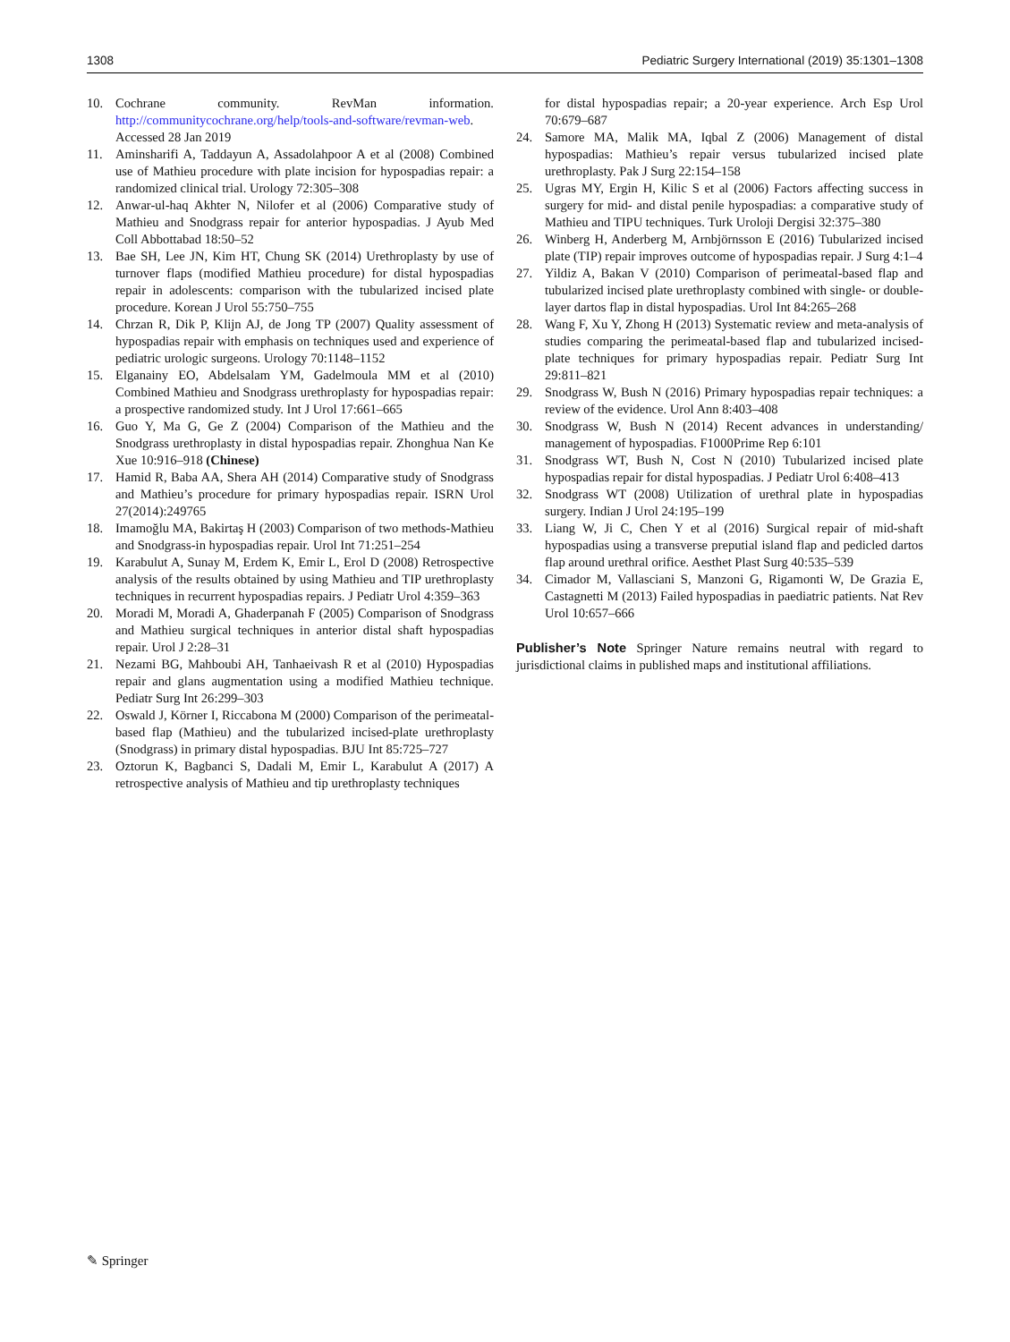1308 Pediatric Surgery International (2019) 35:1301–1308
10. Cochrane community. RevMan information. http://communitycochrane.org/help/tools-and-software/revman-web. Accessed 28 Jan 2019
11. Aminsharifi A, Taddayun A, Assadolahpoor A et al (2008) Combined use of Mathieu procedure with plate incision for hypospadias repair: a randomized clinical trial. Urology 72:305–308
12. Anwar-ul-haq Akhter N, Nilofer et al (2006) Comparative study of Mathieu and Snodgrass repair for anterior hypospadias. J Ayub Med Coll Abbottabad 18:50–52
13. Bae SH, Lee JN, Kim HT, Chung SK (2014) Urethroplasty by use of turnover flaps (modified Mathieu procedure) for distal hypospadias repair in adolescents: comparison with the tubularized incised plate procedure. Korean J Urol 55:750–755
14. Chrzan R, Dik P, Klijn AJ, de Jong TP (2007) Quality assessment of hypospadias repair with emphasis on techniques used and experience of pediatric urologic surgeons. Urology 70:1148–1152
15. Elganainy EO, Abdelsalam YM, Gadelmoula MM et al (2010) Combined Mathieu and Snodgrass urethroplasty for hypospadias repair: a prospective randomized study. Int J Urol 17:661–665
16. Guo Y, Ma G, Ge Z (2004) Comparison of the Mathieu and the Snodgrass urethroplasty in distal hypospadias repair. Zhonghua Nan Ke Xue 10:916–918 (Chinese)
17. Hamid R, Baba AA, Shera AH (2014) Comparative study of Snodgrass and Mathieu’s procedure for primary hypospadias repair. ISRN Urol 27(2014):249765
18. Imamoğlu MA, Bakirtaş H (2003) Comparison of two methods-Mathieu and Snodgrass-in hypospadias repair. Urol Int 71:251–254
19. Karabulut A, Sunay M, Erdem K, Emir L, Erol D (2008) Retrospective analysis of the results obtained by using Mathieu and TIP urethroplasty techniques in recurrent hypospadias repairs. J Pediatr Urol 4:359–363
20. Moradi M, Moradi A, Ghaderpanah F (2005) Comparison of Snodgrass and Mathieu surgical techniques in anterior distal shaft hypospadias repair. Urol J 2:28–31
21. Nezami BG, Mahboubi AH, Tanhaeivash R et al (2010) Hypospadias repair and glans augmentation using a modified Mathieu technique. Pediatr Surg Int 26:299–303
22. Oswald J, Körner I, Riccabona M (2000) Comparison of the perimeatal-based flap (Mathieu) and the tubularized incised-plate urethroplasty (Snodgrass) in primary distal hypospadias. BJU Int 85:725–727
23. Oztorun K, Bagbanci S, Dadali M, Emir L, Karabulut A (2017) A retrospective analysis of Mathieu and tip urethroplasty techniques
for distal hypospadias repair; a 20-year experience. Arch Esp Urol 70:679–687
24. Samore MA, Malik MA, Iqbal Z (2006) Management of distal hypospadias: Mathieu’s repair versus tubularized incised plate urethroplasty. Pak J Surg 22:154–158
25. Ugras MY, Ergin H, Kilic S et al (2006) Factors affecting success in surgery for mid- and distal penile hypospadias: a comparative study of Mathieu and TIPU techniques. Turk Uroloji Dergisi 32:375–380
26. Winberg H, Anderberg M, Arnbjörnsson E (2016) Tubularized incised plate (TIP) repair improves outcome of hypospadias repair. J Surg 4:1–4
27. Yildiz A, Bakan V (2010) Comparison of perimeatal-based flap and tubularized incised plate urethroplasty combined with single- or double-layer dartos flap in distal hypospadias. Urol Int 84:265–268
28. Wang F, Xu Y, Zhong H (2013) Systematic review and meta-analysis of studies comparing the perimeatal-based flap and tubularized incised-plate techniques for primary hypospadias repair. Pediatr Surg Int 29:811–821
29. Snodgrass W, Bush N (2016) Primary hypospadias repair techniques: a review of the evidence. Urol Ann 8:403–408
30. Snodgrass W, Bush N (2014) Recent advances in understanding/ management of hypospadias. F1000Prime Rep 6:101
31. Snodgrass WT, Bush N, Cost N (2010) Tubularized incised plate hypospadias repair for distal hypospadias. J Pediatr Urol 6:408–413
32. Snodgrass WT (2008) Utilization of urethral plate in hypospadias surgery. Indian J Urol 24:195–199
33. Liang W, Ji C, Chen Y et al (2016) Surgical repair of mid-shaft hypospadias using a transverse preputial island flap and pedicled dartos flap around urethral orifice. Aesthet Plast Surg 40:535–539
34. Cimador M, Vallasciani S, Manzoni G, Rigamonti W, De Grazia E, Castagnetti M (2013) Failed hypospadias in paediatric patients. Nat Rev Urol 10:657–666
Publisher’s Note Springer Nature remains neutral with regard to jurisdictional claims in published maps and institutional affiliations.
✎ Springer